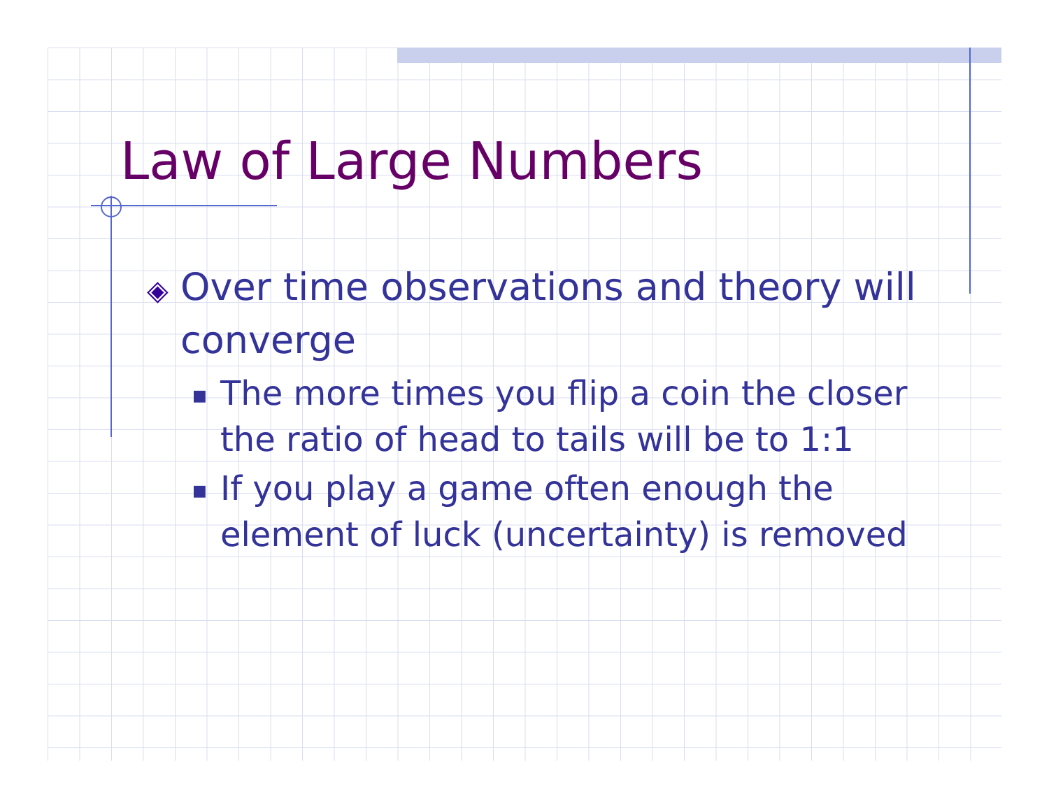Law of Large Numbers
◈ Over time observations and theory will converge
■ The more times you flip a coin the closer the ratio of head to tails will be to 1:1
■ If you play a game often enough the element of luck (uncertainty) is removed